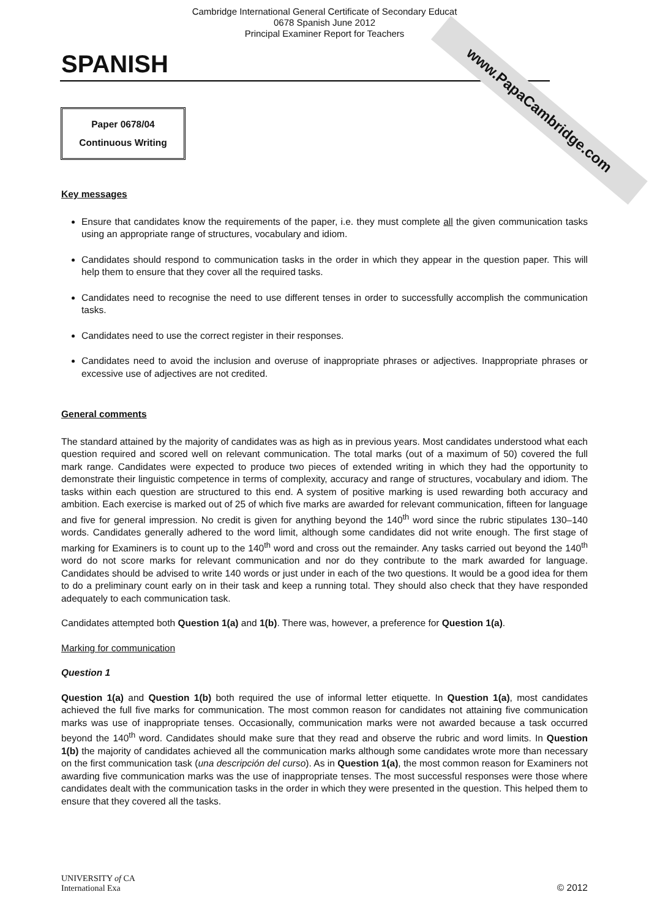www.PapaCambridge.com
Cambridge International General Certificate of Secondary Educat
0678 Spanish June 2012
Principal Examiner Report for Teachers
SPANISH
Paper 0678/04
Continuous Writing
Key messages
Ensure that candidates know the requirements of the paper, i.e. they must complete all the given communication tasks using an appropriate range of structures, vocabulary and idiom.
Candidates should respond to communication tasks in the order in which they appear in the question paper. This will help them to ensure that they cover all the required tasks.
Candidates need to recognise the need to use different tenses in order to successfully accomplish the communication tasks.
Candidates need to use the correct register in their responses.
Candidates need to avoid the inclusion and overuse of inappropriate phrases or adjectives. Inappropriate phrases or excessive use of adjectives are not credited.
General comments
The standard attained by the majority of candidates was as high as in previous years. Most candidates understood what each question required and scored well on relevant communication. The total marks (out of a maximum of 50) covered the full mark range. Candidates were expected to produce two pieces of extended writing in which they had the opportunity to demonstrate their linguistic competence in terms of complexity, accuracy and range of structures, vocabulary and idiom. The tasks within each question are structured to this end. A system of positive marking is used rewarding both accuracy and ambition. Each exercise is marked out of 25 of which five marks are awarded for relevant communication, fifteen for language and five for general impression. No credit is given for anything beyond the 140<sup>th</sup> word since the rubric stipulates 130–140 words. Candidates generally adhered to the word limit, although some candidates did not write enough. The first stage of marking for Examiners is to count up to the 140<sup>th</sup> word and cross out the remainder. Any tasks carried out beyond the 140<sup>th</sup> word do not score marks for relevant communication and nor do they contribute to the mark awarded for language. Candidates should be advised to write 140 words or just under in each of the two questions. It would be a good idea for them to do a preliminary count early on in their task and keep a running total. They should also check that they have responded adequately to each communication task.
Candidates attempted both Question 1(a) and 1(b). There was, however, a preference for Question 1(a).
Marking for communication
Question 1
Question 1(a) and Question 1(b) both required the use of informal letter etiquette. In Question 1(a), most candidates achieved the full five marks for communication. The most common reason for candidates not attaining five communication marks was use of inappropriate tenses. Occasionally, communication marks were not awarded because a task occurred beyond the 140<sup>th</sup> word. Candidates should make sure that they read and observe the rubric and word limits. In Question 1(b) the majority of candidates achieved all the communication marks although some candidates wrote more than necessary on the first communication task (una descripción del curso). As in Question 1(a), the most common reason for Examiners not awarding five communication marks was the use of inappropriate tenses. The most successful responses were those where candidates dealt with the communication tasks in the order in which they were presented in the question. This helped them to ensure that they covered all the tasks.
UNIVERSITY of CA
International Exa
© 2012